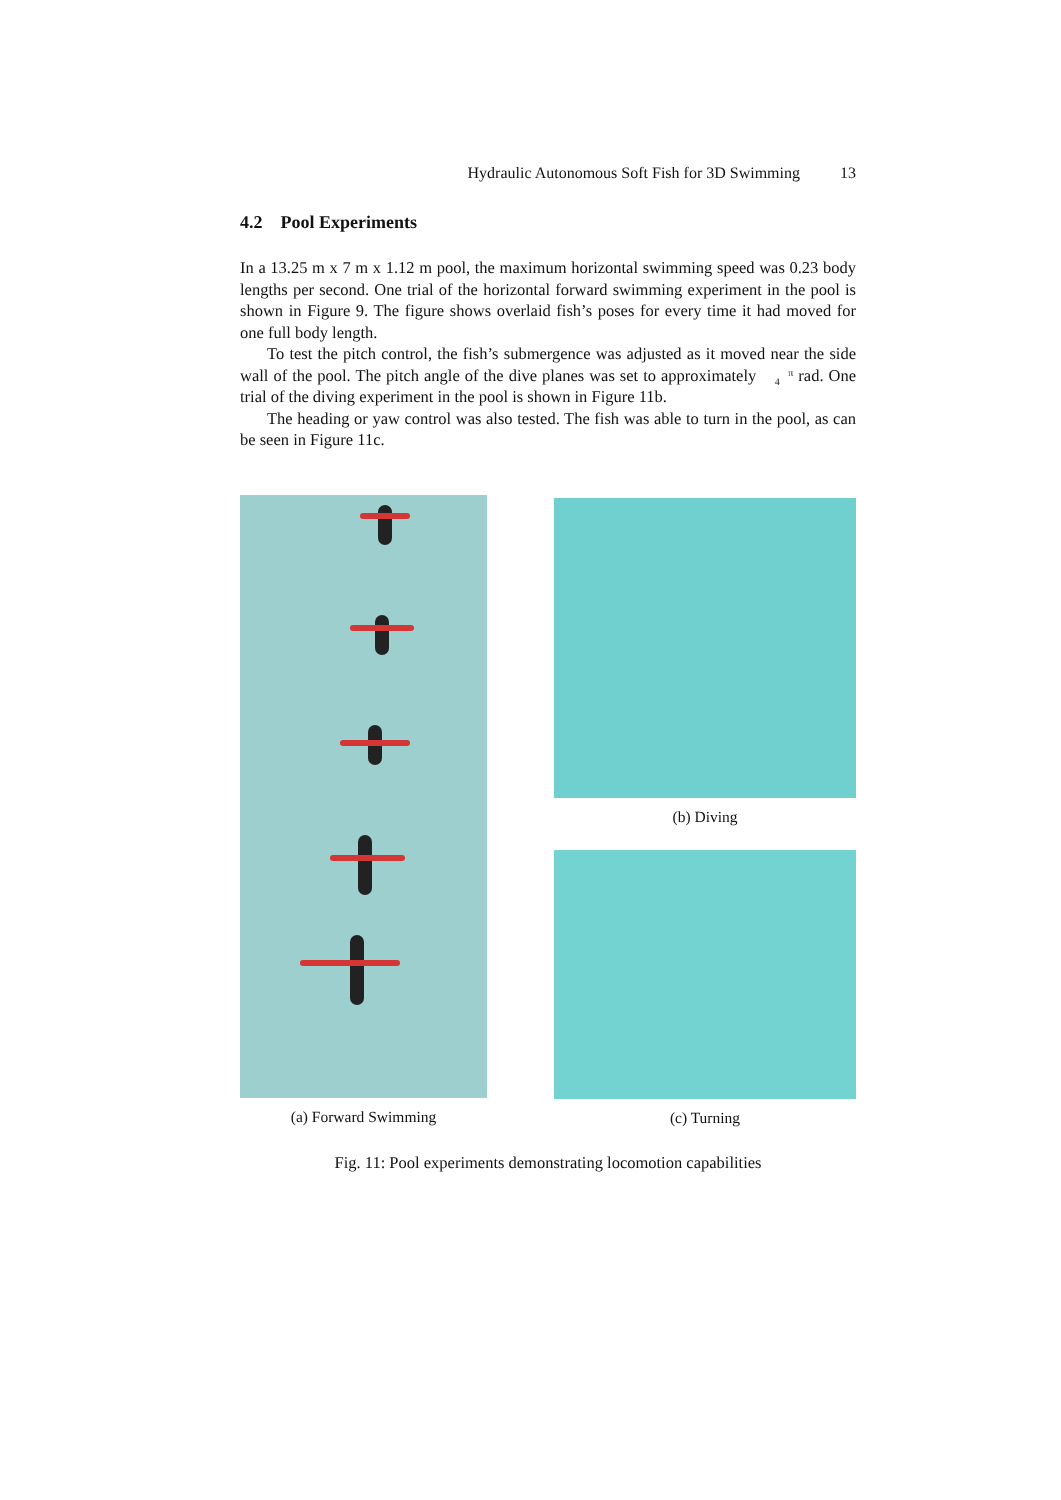Hydraulic Autonomous Soft Fish for 3D Swimming 13
4.2 Pool Experiments
In a 13.25 m x 7 m x 1.12 m pool, the maximum horizontal swimming speed was 0.23 body lengths per second. One trial of the horizontal forward swimming experiment in the pool is shown in Figure 9. The figure shows overlaid fish’s poses for every time it had moved for one full body length.
To test the pitch control, the fish’s submergence was adjusted as it moved near the side wall of the pool. The pitch angle of the dive planes was set to approximately π
4 rad. One trial of the diving experiment in the pool is shown in Figure 11b.
The heading or yaw control was also tested. The fish was able to turn in the pool, as can be seen in Figure 11c.
(a) Forward Swimming (b) Diving
(c) Turning
Fig. 11: Pool experiments demonstrating locomotion capabilities